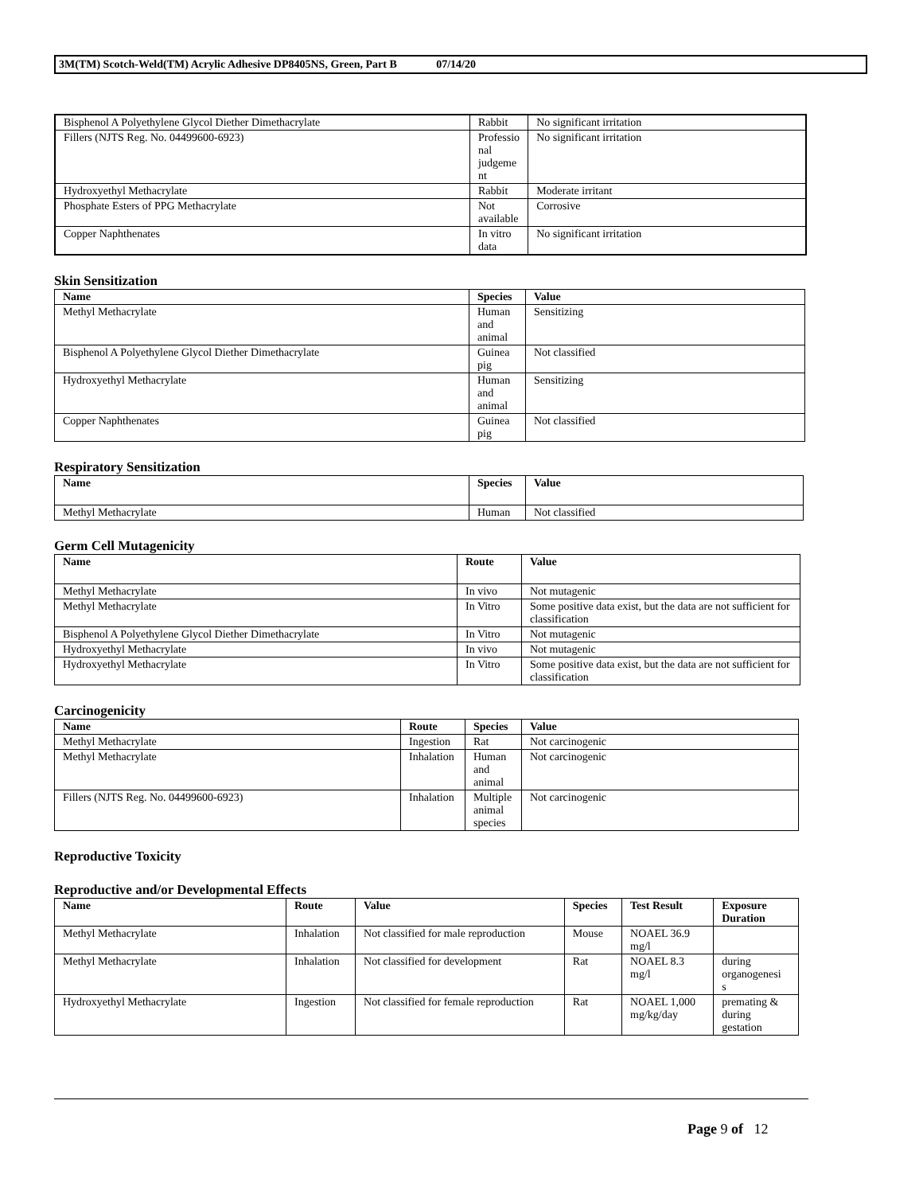3M(TM) Scotch-Weld(TM) Acrylic Adhesive DP8405NS, Green, Part B 07/14/20
| Bisphenol A Polyethylene Glycol Diether Dimethacrylate | Rabbit | No significant irritation |
| Fillers (NJTS Reg. No. 04499600-6923) | Professio nal judgeme nt | No significant irritation |
| Hydroxyethyl Methacrylate | Rabbit | Moderate irritant |
| Phosphate Esters of PPG Methacrylate | Not available | Corrosive |
| Copper Naphthenates | In vitro data | No significant irritation |
Skin Sensitization
| Name | Species | Value |
| --- | --- | --- |
| Methyl Methacrylate | Human and animal | Sensitizing |
| Bisphenol A Polyethylene Glycol Diether Dimethacrylate | Guinea pig | Not classified |
| Hydroxyethyl Methacrylate | Human and animal | Sensitizing |
| Copper Naphthenates | Guinea pig | Not classified |
Respiratory Sensitization
| Name | Species | Value |
| --- | --- | --- |
| Methyl Methacrylate | Human | Not classified |
Germ Cell Mutagenicity
| Name | Route | Value |
| --- | --- | --- |
| Methyl Methacrylate | In vivo | Not mutagenic |
| Methyl Methacrylate | In Vitro | Some positive data exist, but the data are not sufficient for classification |
| Bisphenol A Polyethylene Glycol Diether Dimethacrylate | In Vitro | Not mutagenic |
| Hydroxyethyl Methacrylate | In vivo | Not mutagenic |
| Hydroxyethyl Methacrylate | In Vitro | Some positive data exist, but the data are not sufficient for classification |
Carcinogenicity
| Name | Route | Species | Value |
| --- | --- | --- | --- |
| Methyl Methacrylate | Ingestion | Rat | Not carcinogenic |
| Methyl Methacrylate | Inhalation | Human and animal | Not carcinogenic |
| Fillers (NJTS Reg. No. 04499600-6923) | Inhalation | Multiple animal species | Not carcinogenic |
Reproductive Toxicity
Reproductive and/or Developmental Effects
| Name | Route | Value | Species | Test Result | Exposure Duration |
| --- | --- | --- | --- | --- | --- |
| Methyl Methacrylate | Inhalation | Not classified for male reproduction | Mouse | NOAEL 36.9 mg/l | |
| Methyl Methacrylate | Inhalation | Not classified for development | Rat | NOAEL 8.3 mg/l | during organogenesi s |
| Hydroxyethyl Methacrylate | Ingestion | Not classified for female reproduction | Rat | NOAEL 1,000 mg/kg/day | premating & during gestation |
Page 9 of 12